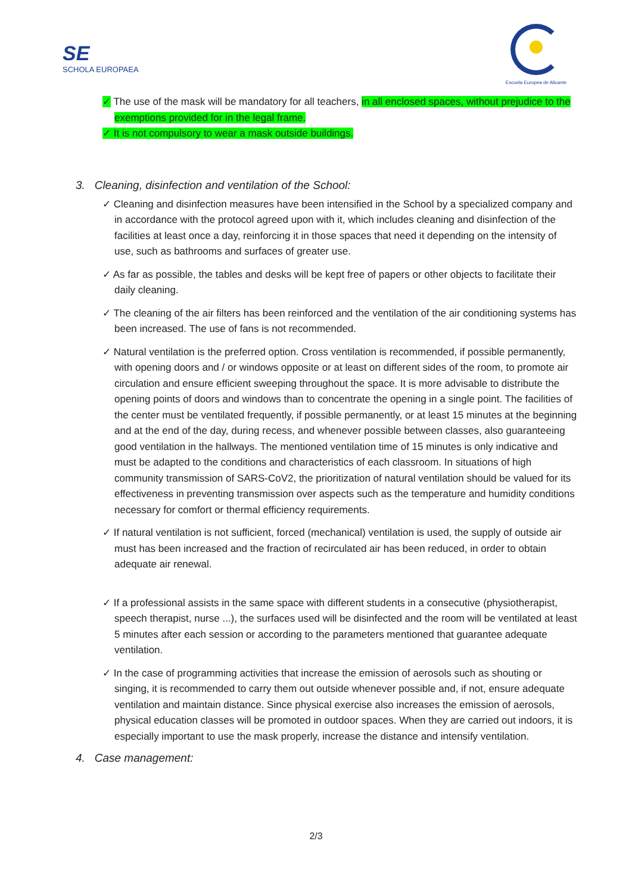SE
SCHOLA EUROPAEA
Escuela Europea de Alicante
✓ The use of the mask will be mandatory for all teachers, in all enclosed spaces, without prejudice to the exemptions provided for in the legal frame.
✓ It is not compulsory to wear a mask outside buildings.
3. Cleaning, disinfection and ventilation of the School:
✓ Cleaning and disinfection measures have been intensified in the School by a specialized company and in accordance with the protocol agreed upon with it, which includes cleaning and disinfection of the facilities at least once a day, reinforcing it in those spaces that need it depending on the intensity of use, such as bathrooms and surfaces of greater use.
✓ As far as possible, the tables and desks will be kept free of papers or other objects to facilitate their daily cleaning.
✓ The cleaning of the air filters has been reinforced and the ventilation of the air conditioning systems has been increased. The use of fans is not recommended.
✓ Natural ventilation is the preferred option. Cross ventilation is recommended, if possible permanently, with opening doors and / or windows opposite or at least on different sides of the room, to promote air circulation and ensure efficient sweeping throughout the space. It is more advisable to distribute the opening points of doors and windows than to concentrate the opening in a single point. The facilities of the center must be ventilated frequently, if possible permanently, or at least 15 minutes at the beginning and at the end of the day, during recess, and whenever possible between classes, also guaranteeing good ventilation in the hallways. The mentioned ventilation time of 15 minutes is only indicative and must be adapted to the conditions and characteristics of each classroom. In situations of high community transmission of SARS-CoV2, the prioritization of natural ventilation should be valued for its effectiveness in preventing transmission over aspects such as the temperature and humidity conditions necessary for comfort or thermal efficiency requirements.
✓ If natural ventilation is not sufficient, forced (mechanical) ventilation is used, the supply of outside air must has been increased and the fraction of recirculated air has been reduced, in order to obtain adequate air renewal.
✓ If a professional assists in the same space with different students in a consecutive (physiotherapist, speech therapist, nurse ...), the surfaces used will be disinfected and the room will be ventilated at least 5 minutes after each session or according to the parameters mentioned that guarantee adequate ventilation.
✓ In the case of programming activities that increase the emission of aerosols such as shouting or singing, it is recommended to carry them out outside whenever possible and, if not, ensure adequate ventilation and maintain distance. Since physical exercise also increases the emission of aerosols, physical education classes will be promoted in outdoor spaces. When they are carried out indoors, it is especially important to use the mask properly, increase the distance and intensify ventilation.
4. Case management:
2/3